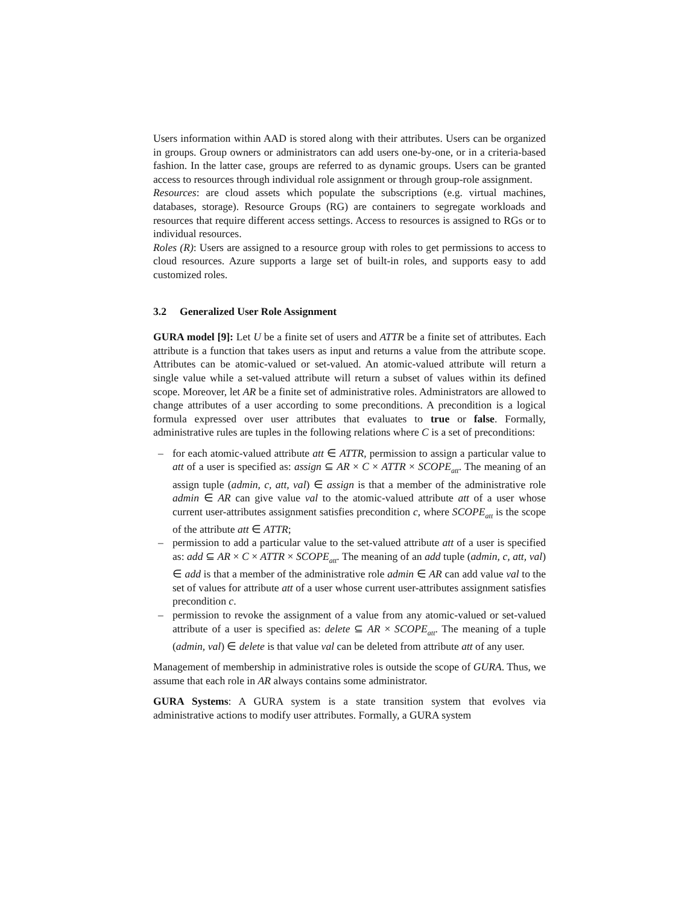Users information within AAD is stored along with their attributes. Users can be organized in groups. Group owners or administrators can add users one-by-one, or in a criteria-based fashion. In the latter case, groups are referred to as dynamic groups. Users can be granted access to resources through individual role assignment or through group-role assignment.
Resources: are cloud assets which populate the subscriptions (e.g. virtual machines, databases, storage). Resource Groups (RG) are containers to segregate workloads and resources that require different access settings. Access to resources is assigned to RGs or to individual resources.
Roles (R): Users are assigned to a resource group with roles to get permissions to access to cloud resources. Azure supports a large set of built-in roles, and supports easy to add customized roles.
3.2 Generalized User Role Assignment
GURA model [9]: Let U be a finite set of users and ATTR be a finite set of attributes. Each attribute is a function that takes users as input and returns a value from the attribute scope. Attributes can be atomic-valued or set-valued. An atomic-valued attribute will return a single value while a set-valued attribute will return a subset of values within its defined scope. Moreover, let AR be a finite set of administrative roles. Administrators are allowed to change attributes of a user according to some preconditions. A precondition is a logical formula expressed over user attributes that evaluates to true or false. Formally, administrative rules are tuples in the following relations where C is a set of preconditions:
– for each atomic-valued attribute att ∈ ATTR, permission to assign a particular value to att of a user is specified as: assign ⊆ AR × C × ATTR × SCOPE<sub>att</sub>. The meaning of an assign tuple (admin, c, att, val) ∈ assign is that a member of the administrative role admin ∈ AR can give value val to the atomic-valued attribute att of a user whose current user-attributes assignment satisfies precondition c, where SCOPE<sub>att</sub> is the scope of the attribute att ∈ ATTR;
– permission to add a particular value to the set-valued attribute att of a user is specified as: add ⊆ AR × C × ATTR × SCOPE<sub>att</sub>. The meaning of an add tuple (admin, c, att, val) ∈ add is that a member of the administrative role admin ∈ AR can add value val to the set of values for attribute att of a user whose current user-attributes assignment satisfies precondition c.
– permission to revoke the assignment of a value from any atomic-valued or set-valued attribute of a user is specified as: delete ⊆ AR × SCOPE<sub>att</sub>. The meaning of a tuple (admin, val) ∈ delete is that value val can be deleted from attribute att of any user.
Management of membership in administrative roles is outside the scope of GURA. Thus, we assume that each role in AR always contains some administrator.
GURA Systems: A GURA system is a state transition system that evolves via administrative actions to modify user attributes. Formally, a GURA system